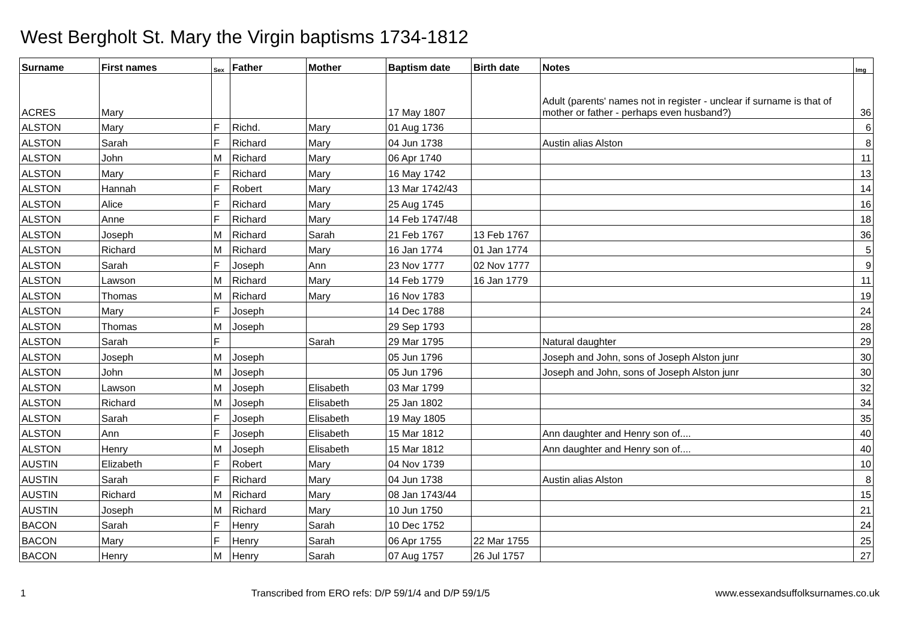West Bergholt St. Mary the Virgin baptisms 1734-1812
| Surname | First names | Sex | Father | Mother | Baptism date | Birth date | Notes | Img |
| --- | --- | --- | --- | --- | --- | --- | --- | --- |
| ACRES | Mary | | | | 17 May 1807 | | Adult (parents' names not in register - unclear if surname is that of mother or father - perhaps even husband?) | 36 |
| ALSTON | Mary | F | Richd. | Mary | 01 Aug 1736 | | | 6 |
| ALSTON | Sarah | F | Richard | Mary | 04 Jun 1738 | | Austin alias Alston | 8 |
| ALSTON | John | M | Richard | Mary | 06 Apr 1740 | | | 11 |
| ALSTON | Mary | F | Richard | Mary | 16 May 1742 | | | 13 |
| ALSTON | Hannah | F | Robert | Mary | 13 Mar 1742/43 | | | 14 |
| ALSTON | Alice | F | Richard | Mary | 25 Aug 1745 | | | 16 |
| ALSTON | Anne | F | Richard | Mary | 14 Feb 1747/48 | | | 18 |
| ALSTON | Joseph | M | Richard | Sarah | 21 Feb 1767 | 13 Feb 1767 | | 36 |
| ALSTON | Richard | M | Richard | Mary | 16 Jan 1774 | 01 Jan 1774 | | 5 |
| ALSTON | Sarah | F | Joseph | Ann | 23 Nov 1777 | 02 Nov 1777 | | 9 |
| ALSTON | Lawson | M | Richard | Mary | 14 Feb 1779 | 16 Jan 1779 | | 11 |
| ALSTON | Thomas | M | Richard | Mary | 16 Nov 1783 | | | 19 |
| ALSTON | Mary | F | Joseph | | 14 Dec 1788 | | | 24 |
| ALSTON | Thomas | M | Joseph | | 29 Sep 1793 | | | 28 |
| ALSTON | Sarah | F | | Sarah | 29 Mar 1795 | | Natural daughter | 29 |
| ALSTON | Joseph | M | Joseph | | 05 Jun 1796 | | Joseph and John, sons of Joseph Alston junr | 30 |
| ALSTON | John | M | Joseph | | 05 Jun 1796 | | Joseph and John, sons of Joseph Alston junr | 30 |
| ALSTON | Lawson | M | Joseph | Elisabeth | 03 Mar 1799 | | | 32 |
| ALSTON | Richard | M | Joseph | Elisabeth | 25 Jan 1802 | | | 34 |
| ALSTON | Sarah | F | Joseph | Elisabeth | 19 May 1805 | | | 35 |
| ALSTON | Ann | F | Joseph | Elisabeth | 15 Mar 1812 | | Ann daughter and Henry son of.... | 40 |
| ALSTON | Henry | M | Joseph | Elisabeth | 15 Mar 1812 | | Ann daughter and Henry son of.... | 40 |
| AUSTIN | Elizabeth | F | Robert | Mary | 04 Nov 1739 | | | 10 |
| AUSTIN | Sarah | F | Richard | Mary | 04 Jun 1738 | | Austin alias Alston | 8 |
| AUSTIN | Richard | M | Richard | Mary | 08 Jan 1743/44 | | | 15 |
| AUSTIN | Joseph | M | Richard | Mary | 10 Jun 1750 | | | 21 |
| BACON | Sarah | F | Henry | Sarah | 10 Dec 1752 | | | 24 |
| BACON | Mary | F | Henry | Sarah | 06 Apr 1755 | 22 Mar 1755 | | 25 |
| BACON | Henry | M | Henry | Sarah | 07 Aug 1757 | 26 Jul 1757 | | 27 |
1 Transcribed from ERO refs: D/P 59/1/4 and D/P 59/1/5 www.essexandsuffolksurnames.co.uk